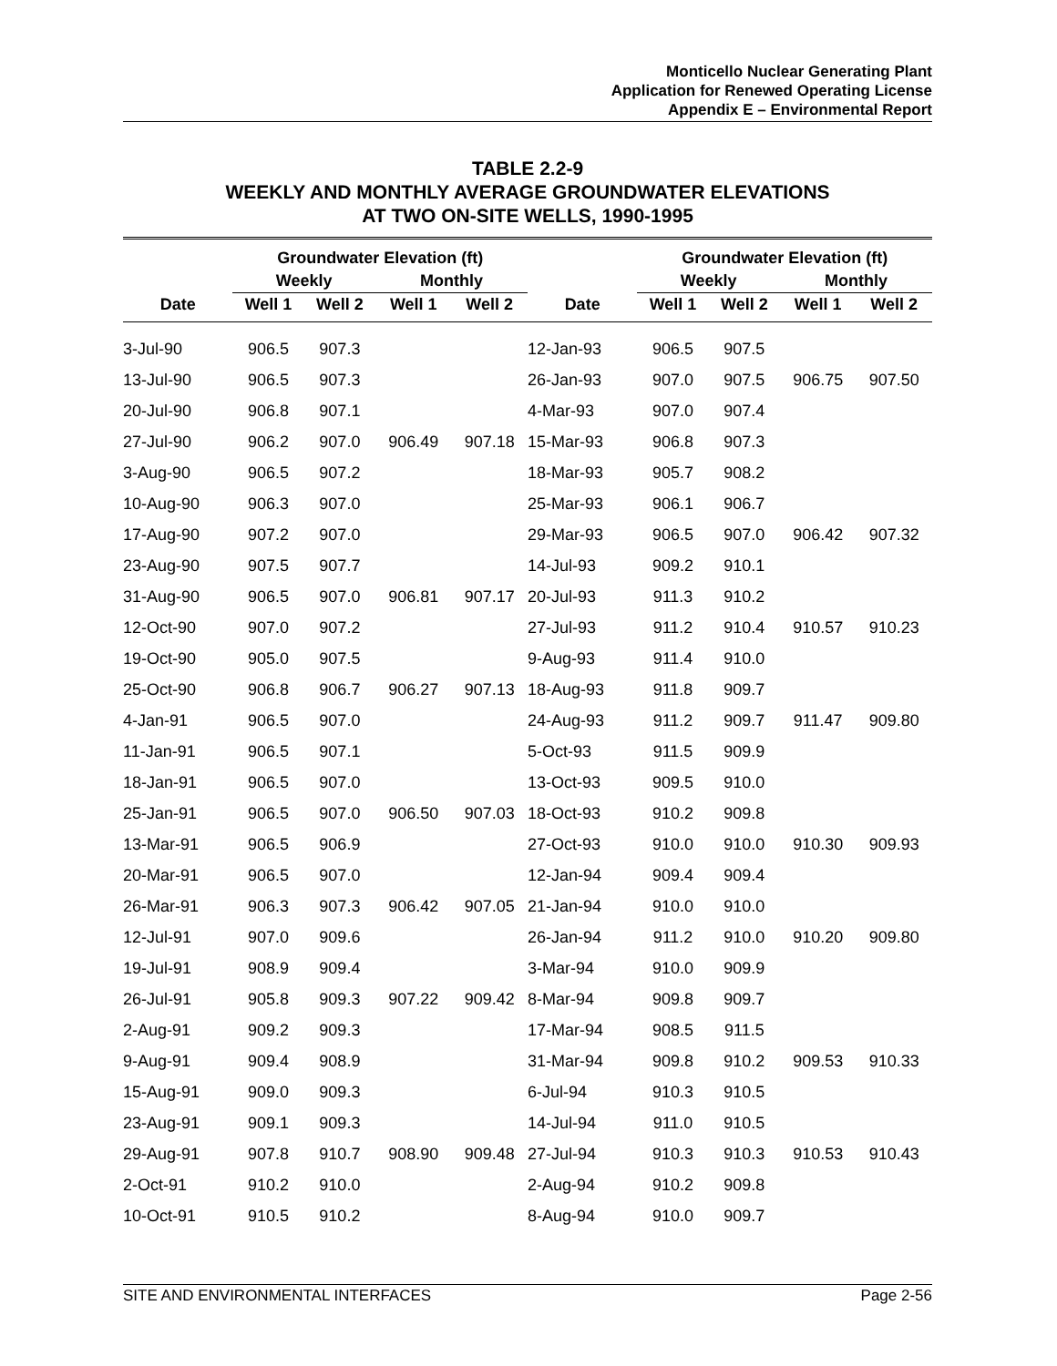Monticello Nuclear Generating Plant
Application for Renewed Operating License
Appendix E – Environmental Report
TABLE 2.2-9
WEEKLY AND MONTHLY AVERAGE GROUNDWATER ELEVATIONS
AT TWO ON-SITE WELLS, 1990-1995
| | Groundwater Elevation (ft) | | | | | Groundwater Elevation (ft) | | | |
| --- | --- | --- | --- | --- | --- | --- | --- | --- | --- |
| | Weekly | | Monthly | | | Weekly | | Monthly | |
| Date | Well 1 | Well 2 | Well 1 | Well 2 | Date | Well 1 | Well 2 | Well 1 | Well 2 |
| 3-Jul-90 | 906.5 | 907.3 | | | 12-Jan-93 | 906.5 | 907.5 | | |
| 13-Jul-90 | 906.5 | 907.3 | | | 26-Jan-93 | 907.0 | 907.5 | 906.75 | 907.50 |
| 20-Jul-90 | 906.8 | 907.1 | | | 4-Mar-93 | 907.0 | 907.4 | | |
| 27-Jul-90 | 906.2 | 907.0 | 906.49 | 907.18 | 15-Mar-93 | 906.8 | 907.3 | | |
| 3-Aug-90 | 906.5 | 907.2 | | | 18-Mar-93 | 905.7 | 908.2 | | |
| 10-Aug-90 | 906.3 | 907.0 | | | 25-Mar-93 | 906.1 | 906.7 | | |
| 17-Aug-90 | 907.2 | 907.0 | | | 29-Mar-93 | 906.5 | 907.0 | 906.42 | 907.32 |
| 23-Aug-90 | 907.5 | 907.7 | | | 14-Jul-93 | 909.2 | 910.1 | | |
| 31-Aug-90 | 906.5 | 907.0 | 906.81 | 907.17 | 20-Jul-93 | 911.3 | 910.2 | | |
| 12-Oct-90 | 907.0 | 907.2 | | | 27-Jul-93 | 911.2 | 910.4 | 910.57 | 910.23 |
| 19-Oct-90 | 905.0 | 907.5 | | | 9-Aug-93 | 911.4 | 910.0 | | |
| 25-Oct-90 | 906.8 | 906.7 | 906.27 | 907.13 | 18-Aug-93 | 911.8 | 909.7 | | |
| 4-Jan-91 | 906.5 | 907.0 | | | 24-Aug-93 | 911.2 | 909.7 | 911.47 | 909.80 |
| 11-Jan-91 | 906.5 | 907.1 | | | 5-Oct-93 | 911.5 | 909.9 | | |
| 18-Jan-91 | 906.5 | 907.0 | | | 13-Oct-93 | 909.5 | 910.0 | | |
| 25-Jan-91 | 906.5 | 907.0 | 906.50 | 907.03 | 18-Oct-93 | 910.2 | 909.8 | | |
| 13-Mar-91 | 906.5 | 906.9 | | | 27-Oct-93 | 910.0 | 910.0 | 910.30 | 909.93 |
| 20-Mar-91 | 906.5 | 907.0 | | | 12-Jan-94 | 909.4 | 909.4 | | |
| 26-Mar-91 | 906.3 | 907.3 | 906.42 | 907.05 | 21-Jan-94 | 910.0 | 910.0 | | |
| 12-Jul-91 | 907.0 | 909.6 | | | 26-Jan-94 | 911.2 | 910.0 | 910.20 | 909.80 |
| 19-Jul-91 | 908.9 | 909.4 | | | 3-Mar-94 | 910.0 | 909.9 | | |
| 26-Jul-91 | 905.8 | 909.3 | 907.22 | 909.42 | 8-Mar-94 | 909.8 | 909.7 | | |
| 2-Aug-91 | 909.2 | 909.3 | | | 17-Mar-94 | 908.5 | 911.5 | | |
| 9-Aug-91 | 909.4 | 908.9 | | | 31-Mar-94 | 909.8 | 910.2 | 909.53 | 910.33 |
| 15-Aug-91 | 909.0 | 909.3 | | | 6-Jul-94 | 910.3 | 910.5 | | |
| 23-Aug-91 | 909.1 | 909.3 | | | 14-Jul-94 | 911.0 | 910.5 | | |
| 29-Aug-91 | 907.8 | 910.7 | 908.90 | 909.48 | 27-Jul-94 | 910.3 | 910.3 | 910.53 | 910.43 |
| 2-Oct-91 | 910.2 | 910.0 | | | 2-Aug-94 | 910.2 | 909.8 | | |
| 10-Oct-91 | 910.5 | 910.2 | | | 8-Aug-94 | 910.0 | 909.7 | | |
SITE AND ENVIRONMENTAL INTERFACES Page 2-56